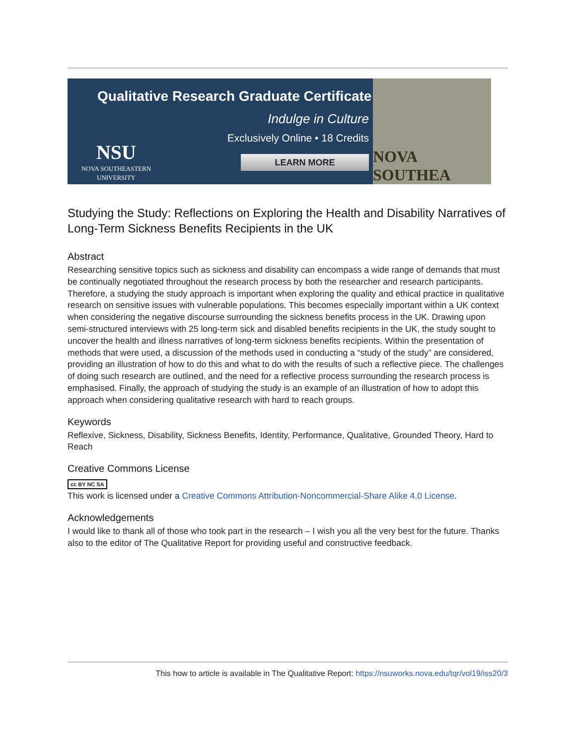Qualitative Research Graduate Certificate
Indulge in Culture
Exclusively Online • 18 Credits
LEARN MORE
NSU
NOVA SOUTHEASTERN UNIVERSITY
NOVA SOUTHEA
Studying the Study: Reflections on Exploring the Health and Disability Narratives of Long-Term Sickness Benefits Recipients in the UK
Abstract
Researching sensitive topics such as sickness and disability can encompass a wide range of demands that must be continually negotiated throughout the research process by both the researcher and research participants. Therefore, a studying the study approach is important when exploring the quality and ethical practice in qualitative research on sensitive issues with vulnerable populations. This becomes especially important within a UK context when considering the negative discourse surrounding the sickness benefits process in the UK. Drawing upon semi-structured interviews with 25 long-term sick and disabled benefits recipients in the UK, the study sought to uncover the health and illness narratives of long-term sickness benefits recipients. Within the presentation of methods that were used, a discussion of the methods used in conducting a “study of the study” are considered, providing an illustration of how to do this and what to do with the results of such a reflective piece. The challenges of doing such research are outlined, and the need for a reflective process surrounding the research process is emphasised. Finally, the approach of studying the study is an example of an illustration of how to adopt this approach when considering qualitative research with hard to reach groups.
Keywords
Reflexive, Sickness, Disability, Sickness Benefits, Identity, Performance, Qualitative, Grounded Theory, Hard to Reach
Creative Commons License
cc BY NC SA
This work is licensed under a Creative Commons Attribution-Noncommercial-Share Alike 4.0 License.
Acknowledgements
I would like to thank all of those who took part in the research – I wish you all the very best for the future. Thanks also to the editor of The Qualitative Report for providing useful and constructive feedback.
This how to article is available in The Qualitative Report: https://nsuworks.nova.edu/tqr/vol19/iss20/3